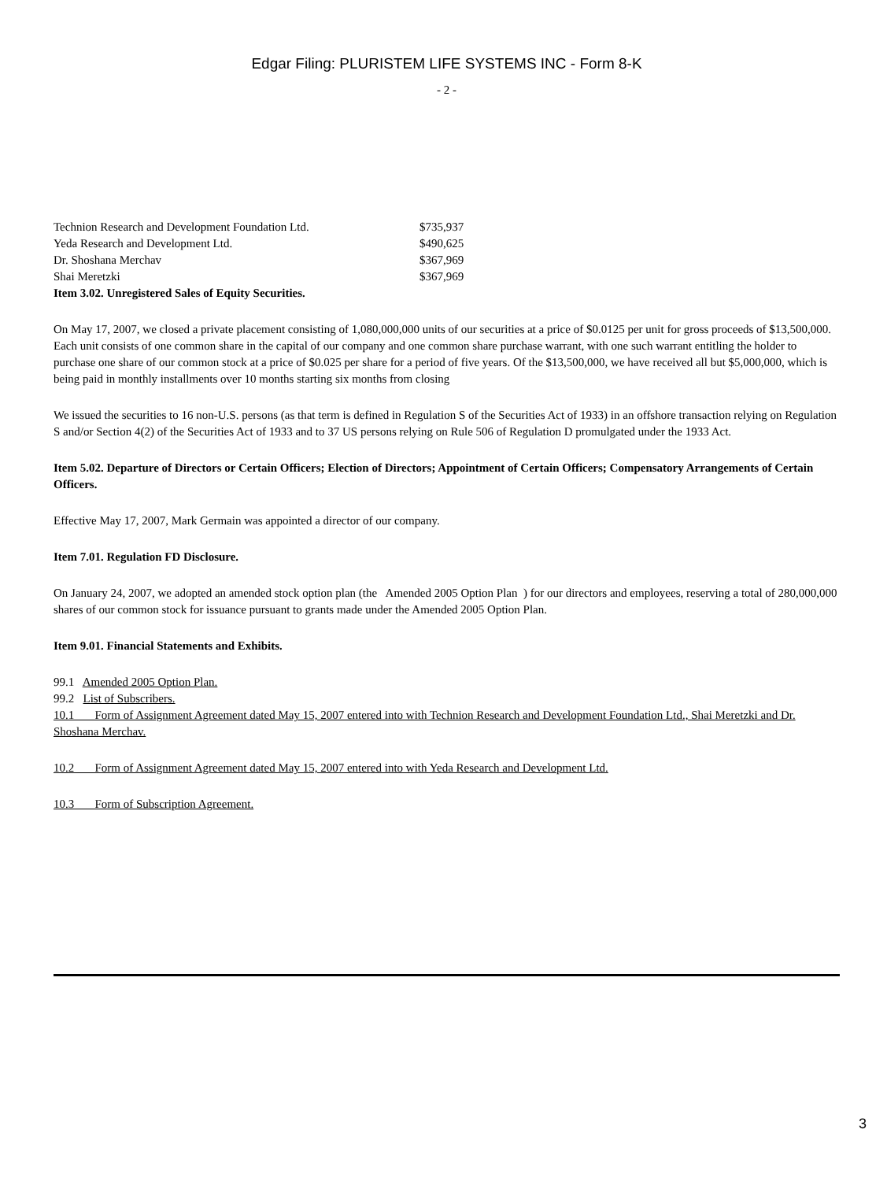Edgar Filing: PLURISTEM LIFE SYSTEMS INC - Form 8-K
- 2 -
| Technion Research and Development Foundation Ltd. | $735,937 |
| Yeda Research and Development Ltd. | $490,625 |
| Dr. Shoshana Merchav | $367,969 |
| Shai Meretzki | $367,969 |
Item 3.02. Unregistered Sales of Equity Securities.
On May 17, 2007, we closed a private placement consisting of 1,080,000,000 units of our securities at a price of $0.0125 per unit for gross proceeds of $13,500,000. Each unit consists of one common share in the capital of our company and one common share purchase warrant, with one such warrant entitling the holder to purchase one share of our common stock at a price of $0.025 per share for a period of five years. Of the $13,500,000, we have received all but $5,000,000, which is being paid in monthly installments over 10 months starting six months from closing
We issued the securities to 16 non-U.S. persons (as that term is defined in Regulation S of the Securities Act of 1933) in an offshore transaction relying on Regulation S and/or Section 4(2) of the Securities Act of 1933 and to 37 US persons relying on Rule 506 of Regulation D promulgated under the 1933 Act.
Item 5.02. Departure of Directors or Certain Officers; Election of Directors; Appointment of Certain Officers; Compensatory Arrangements of Certain Officers.
Effective May 17, 2007, Mark Germain was appointed a director of our company.
Item 7.01. Regulation FD Disclosure.
On January 24, 2007, we adopted an amended stock option plan (the Amended 2005 Option Plan ) for our directors and employees, reserving a total of 280,000,000 shares of our common stock for issuance pursuant to grants made under the Amended 2005 Option Plan.
Item 9.01. Financial Statements and Exhibits.
99.1 Amended 2005 Option Plan.
99.2 List of Subscribers.
10.1 Form of Assignment Agreement dated May 15, 2007 entered into with Technion Research and Development Foundation Ltd., Shai Meretzki and Dr. Shoshana Merchav.
10.2 Form of Assignment Agreement dated May 15, 2007 entered into with Yeda Research and Development Ltd.
10.3 Form of Subscription Agreement.
3